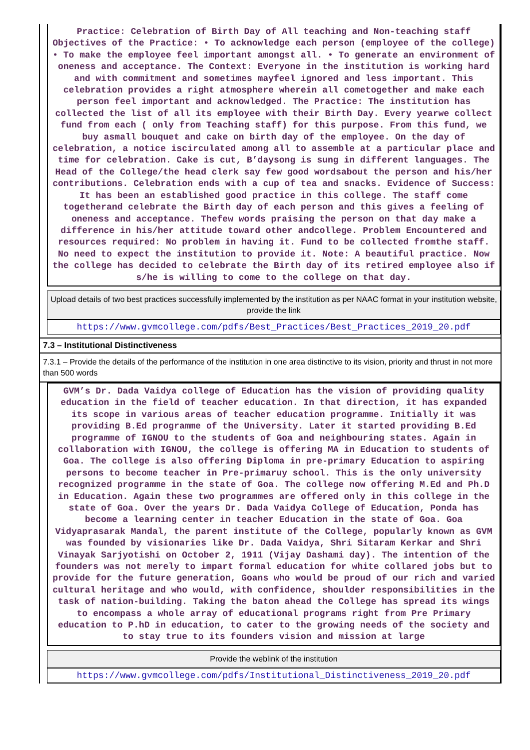Practice: Celebration of Birth Day of All teaching and Non-teaching staff Objectives of the Practice: • To acknowledge each person (employee of the college) • To make the employee feel important amongst all. • To generate an environment of oneness and acceptance. The Context: Everyone in the institution is working hard and with commitment and sometimes mayfeel ignored and less important. This celebration provides a right atmosphere wherein all cometogether and make each person feel important and acknowledged. The Practice: The institution has collected the list of all its employee with their Birth Day. Every yearwe collect fund from each ( only from Teaching staff) for this purpose. From this fund, we buy asmall bouquet and cake on birth day of the employee. On the day of celebration, a notice iscirculated among all to assemble at a particular place and time for celebration. Cake is cut, B’daysong is sung in different languages. The Head of the College/the head clerk say few good wordsabout the person and his/her contributions. Celebration ends with a cup of tea and snacks. Evidence of Success: It has been an established good practice in this college. The staff come togetherand celebrate the Birth day of each person and this gives a feeling of oneness and acceptance. Thefew words praising the person on that day make a difference in his/her attitude toward other andcollege. Problem Encountered and resources required: No problem in having it. Fund to be collected fromthe staff. No need to expect the institution to provide it. Note: A beautiful practice. Now the college has decided to celebrate the Birth day of its retired employee also if s/he is willing to come to the college on that day.
Upload details of two best practices successfully implemented by the institution as per NAAC format in your institution website, provide the link
https://www.gvmcollege.com/pdfs/Best_Practices/Best_Practices_2019_20.pdf
7.3 – Institutional Distinctiveness
7.3.1 – Provide the details of the performance of the institution in one area distinctive to its vision, priority and thrust in not more than 500 words
GVM’s Dr. Dada Vaidya college of Education has the vision of providing quality education in the field of teacher education. In that direction, it has expanded its scope in various areas of teacher education programme. Initially it was providing B.Ed programme of the University. Later it started providing B.Ed programme of IGNOU to the students of Goa and neighbouring states. Again in collaboration with IGNOU, the college is offering MA in Education to students of Goa. The college is also offering Diploma in pre-primary Education to aspiring persons to become teacher in Pre-primaruy school. This is the only university recognized programme in the state of Goa. The college now offering M.Ed and Ph.D in Education. Again these two programmes are offered only in this college in the state of Goa. Over the years Dr. Dada Vaidya College of Education, Ponda has become a learning center in teacher Education in the state of Goa. Goa Vidyaprasarak Mandal, the parent institute of the College, popularly known as GVM was founded by visionaries like Dr. Dada Vaidya, Shri Sitaram Kerkar and Shri Vinayak Sarjyotishi on October 2, 1911 (Vijay Dashami day). The intention of the founders was not merely to impart formal education for white collared jobs but to provide for the future generation, Goans who would be proud of our rich and varied cultural heritage and who would, with confidence, shoulder responsibilities in the task of nation-building. Taking the baton ahead the College has spread its wings to encompass a whole array of educational programs right from Pre Primary education to P.hD in education, to cater to the growing needs of the society and to stay true to its founders vision and mission at large
Provide the weblink of the institution
https://www.gvmcollege.com/pdfs/Institutional_Distinctiveness_2019_20.pdf